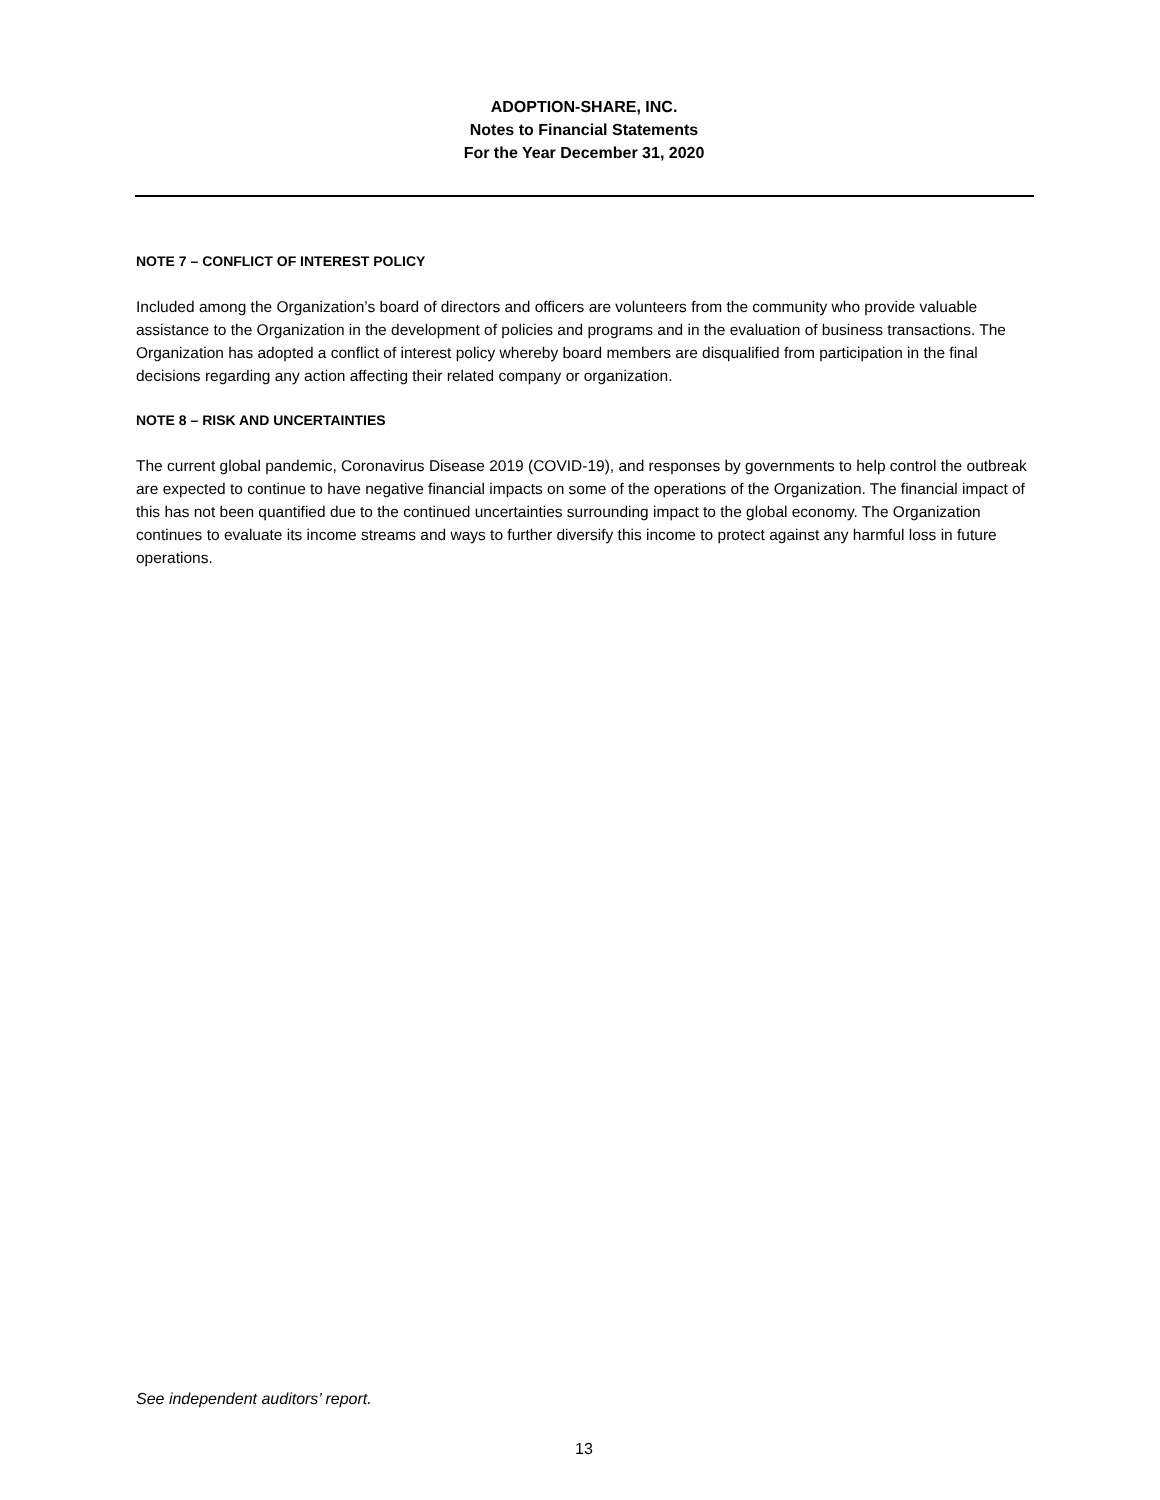ADOPTION-SHARE, INC.
Notes to Financial Statements
For the Year December 31, 2020
NOTE 7 – CONFLICT OF INTEREST POLICY
Included among the Organization’s board of directors and officers are volunteers from the community who provide valuable assistance to the Organization in the development of policies and programs and in the evaluation of business transactions. The Organization has adopted a conflict of interest policy whereby board members are disqualified from participation in the final decisions regarding any action affecting their related company or organization.
NOTE 8 – RISK AND UNCERTAINTIES
The current global pandemic, Coronavirus Disease 2019 (COVID-19), and responses by governments to help control the outbreak are expected to continue to have negative financial impacts on some of the operations of the Organization. The financial impact of this has not been quantified due to the continued uncertainties surrounding impact to the global economy. The Organization continues to evaluate its income streams and ways to further diversify this income to protect against any harmful loss in future operations.
See independent auditors’ report.
13